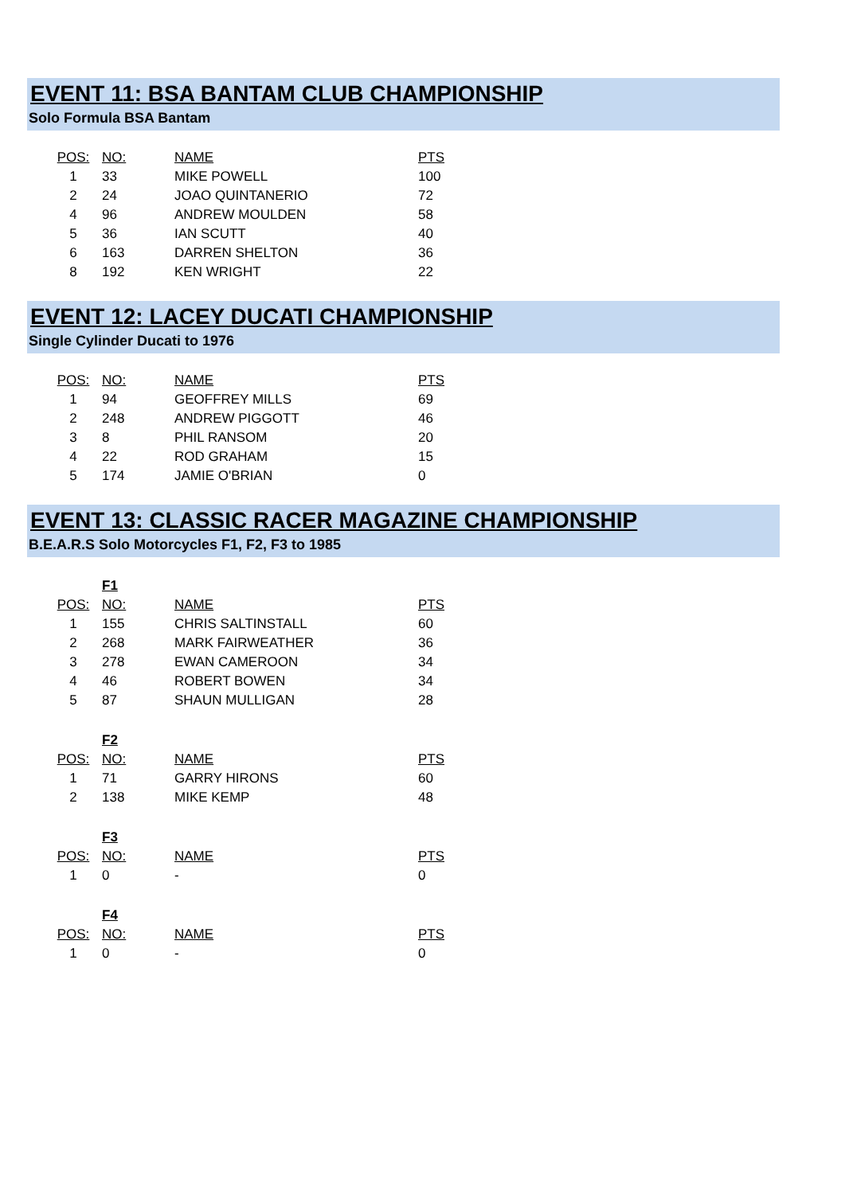EVENT 11: BSA BANTAM CLUB CHAMPIONSHIP
Solo Formula BSA Bantam
| POS: | NO: | NAME | PTS |
| --- | --- | --- | --- |
| 1 | 33 | MIKE POWELL | 100 |
| 2 | 24 | JOAO QUINTANERIO | 72 |
| 4 | 96 | ANDREW MOULDEN | 58 |
| 5 | 36 | IAN SCUTT | 40 |
| 6 | 163 | DARREN SHELTON | 36 |
| 8 | 192 | KEN WRIGHT | 22 |
EVENT 12: LACEY DUCATI CHAMPIONSHIP
Single Cylinder Ducati to 1976
| POS: | NO: | NAME | PTS |
| --- | --- | --- | --- |
| 1 | 94 | GEOFFREY MILLS | 69 |
| 2 | 248 | ANDREW PIGGOTT | 46 |
| 3 | 8 | PHIL RANSOM | 20 |
| 4 | 22 | ROD GRAHAM | 15 |
| 5 | 174 | JAMIE O'BRIAN | 0 |
EVENT 13: CLASSIC RACER MAGAZINE CHAMPIONSHIP
B.E.A.R.S Solo Motorcycles F1, F2, F3 to 1985
| | F1 | | |
| POS: | NO: | NAME | PTS |
| 1 | 155 | CHRIS SALTINSTALL | 60 |
| 2 | 268 | MARK FAIRWEATHER | 36 |
| 3 | 278 | EWAN CAMEROON | 34 |
| 4 | 46 | ROBERT BOWEN | 34 |
| 5 | 87 | SHAUN MULLIGAN | 28 |
| | F2 | | |
| POS: | NO: | NAME | PTS |
| 1 | 71 | GARRY HIRONS | 60 |
| 2 | 138 | MIKE KEMP | 48 |
| | F3 | | |
| POS: | NO: | NAME | PTS |
| 1 | 0 | - | 0 |
| | F4 | | |
| POS: | NO: | NAME | PTS |
| 1 | 0 | - | 0 |